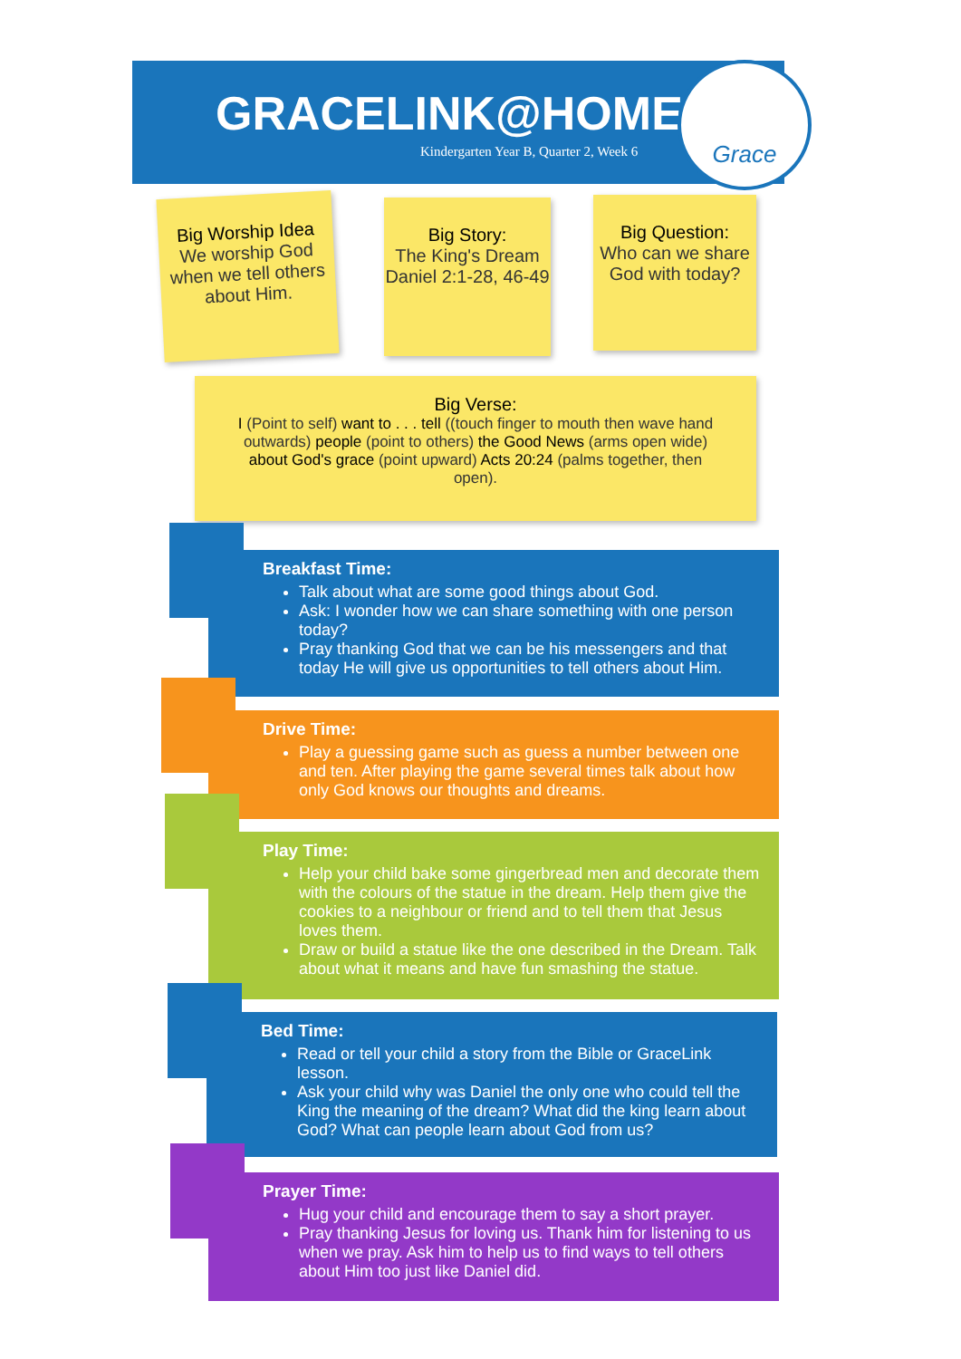GRACELINK@HOME
Kindergarten Year B, Quarter 2, Week 6
Grace
Big Worship Idea
We worship God when we tell others about Him.
Big Story:
The King's Dream
Daniel 2:1-28, 46-49
Big Question:
Who can we share God with today?
Big Verse:
I (Point to self) want to . . . tell ((touch finger to mouth then wave hand outwards) people (point to others) the Good News (arms open wide) about God's grace (point upward) Acts 20:24 (palms together, then open).
Breakfast Time:
Talk about what are some good things about God.
Ask: I wonder how we can share something with one person today?
Pray thanking God that we can be his messengers and that today He will give us opportunities to tell others about Him.
Drive Time:
Play a guessing game such as guess a number between one and ten. After playing the game several times talk about how only God knows our thoughts and dreams.
Play Time:
Help your child bake some gingerbread men and decorate them with the colours of the statue in the dream. Help them give the cookies to a neighbour or friend and to tell them that Jesus loves them.
Draw or build a statue like the one described in the Dream. Talk about what it means and have fun smashing the statue.
Bed Time:
Read or tell your child a story from the Bible or GraceLink lesson.
Ask your child why was Daniel the only one who could tell the King the meaning of the dream? What did the king learn about God? What can people learn about God from us?
Prayer Time:
Hug your child and encourage them to say a short prayer.
Pray thanking Jesus for loving us. Thank him for listening to us when we pray. Ask him to help us to find ways to tell others about Him too just like Daniel did.